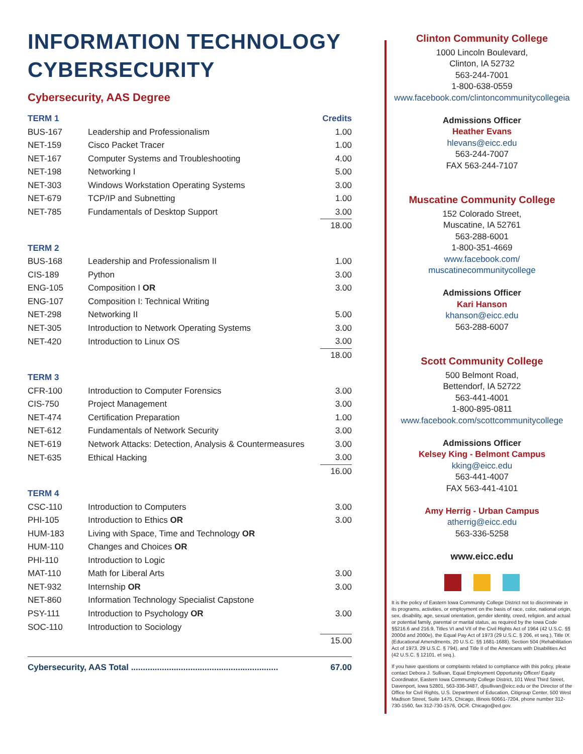INFORMATION TECHNOLOGY
CYBERSECURITY
Cybersecurity, AAS Degree
| TERM 1 | | Credits |
| BUS-167 | Leadership and Professionalism | 1.00 |
| NET-159 | Cisco Packet Tracer | 1.00 |
| NET-167 | Computer Systems and Troubleshooting | 4.00 |
| NET-198 | Networking I | 5.00 |
| NET-303 | Windows Workstation Operating Systems | 3.00 |
| NET-679 | TCP/IP and Subnetting | 1.00 |
| NET-785 | Fundamentals of Desktop Support | 3.00 |
| | | 18.00 |
| TERM 2 | | |
| BUS-168 | Leadership and Professionalism II | 1.00 |
| CIS-189 | Python | 3.00 |
| ENG-105 | Composition I OR | 3.00 |
| ENG-107 | Composition I: Technical Writing | |
| NET-298 | Networking II | 5.00 |
| NET-305 | Introduction to Network Operating Systems | 3.00 |
| NET-420 | Introduction to Linux OS | 3.00 |
| | | 18.00 |
| TERM 3 | | |
| CFR-100 | Introduction to Computer Forensics | 3.00 |
| CIS-750 | Project Management | 3.00 |
| NET-474 | Certification Preparation | 1.00 |
| NET-612 | Fundamentals of Network Security | 3.00 |
| NET-619 | Network Attacks: Detection, Analysis & Countermeasures | 3.00 |
| NET-635 | Ethical Hacking | 3.00 |
| | | 16.00 |
| TERM 4 | | |
| CSC-110 | Introduction to Computers | 3.00 |
| PHI-105 | Introduction to Ethics OR | 3.00 |
| HUM-183 | Living with Space, Time and Technology OR | |
| HUM-110 | Changes and Choices OR | |
| PHI-110 | Introduction to Logic | |
| MAT-110 | Math for Liberal Arts | 3.00 |
| NET-932 | Internship OR | 3.00 |
| NET-860 | Information Technology Specialist Capstone | |
| PSY-111 | Introduction to Psychology OR | 3.00 |
| SOC-110 | Introduction to Sociology | |
| | | 15.00 |
| Cybersecurity, AAS Total .............................................................. | | 67.00 |
Clinton Community College
1000 Lincoln Boulevard,
Clinton, IA 52732
563-244-7001
1-800-638-0559
www.facebook.com/clintoncommunitycollegeia
Admissions Officer
Heather Evans
hlevans@eicc.edu
563-244-7007
FAX 563-244-7107
Muscatine Community College
152 Colorado Street,
Muscatine, IA 52761
563-288-6001
1-800-351-4669
www.facebook.com/
muscatinecommunitycollege
Admissions Officer
Kari Hanson
khanson@eicc.edu
563-288-6007
Scott Community College
500 Belmont Road,
Bettendorf, IA 52722
563-441-4001
1-800-895-0811
www.facebook.com/scottcommunitycollege
Admissions Officer
Kelsey King - Belmont Campus
kking@eicc.edu
563-441-4007
FAX 563-441-4101
Amy Herrig - Urban Campus
atherrig@eicc.edu
563-336-5258
www.eicc.edu
It is the policy of Eastern Iowa Community College District not to discriminate in its programs, activities, or employment on the basis of race, color, national origin, sex, disability, age, sexual orientation, gender identity, creed, religion, and actual or potential family, parental or marital status, as required by the Iowa Code §§216.6 and 216.9, Titles VI and VII of the Civil Rights Act of 1964 (42 U.S.C. §§ 2000d and 2000e), the Equal Pay Act of 1973 (29 U.S.C. § 206, et seq.), Title IX (Educational Amendments, 20 U.S.C. §§ 1681-1688), Section 504 (Rehabilitation Act of 1973, 29 U.S.C. § 794), and Title II of the Americans with Disabilities Act (42 U.S.C. § 12101, et seq.).
If you have questions or complaints related to compliance with this policy, please contact Debora J. Sullivan, Equal Employment Opportunity Officer/ Equity Coordinator, Eastern Iowa Community College District, 101 West Third Street, Davenport, Iowa 52801, 563-336-3487, djsullivan@eicc.edu or the Director of the Office for Civil Rights, U.S. Department of Education, Citigroup Center, 500 West Madison Street, Suite 1475, Chicago, Illinois 60661-7204, phone number 312-730-1560, fax 312-730-1576, OCR. Chicago@ed.gov.